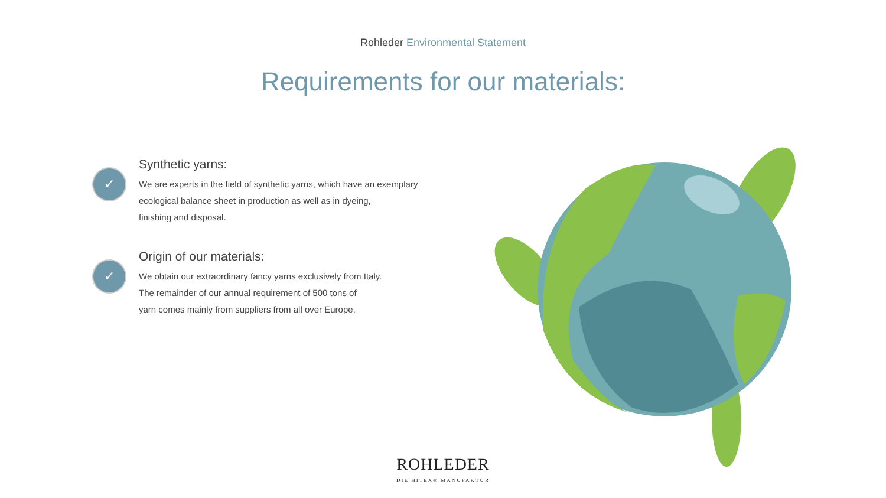Rohleder Environmental Statement
Requirements for our materials:
✓
Synthetic yarns:
We are experts in the field of synthetic yarns, which have an exemplary
ecological balance sheet in production as well as in dyeing,
finishing and disposal.
✓
Origin of our materials:
We obtain our extraordinary fancy yarns exclusively from Italy.
The remainder of our annual requirement of 500 tons of
yarn comes mainly from suppliers from all over Europe.
ROHLEDER
DIE HITEX® MANUFAKTUR